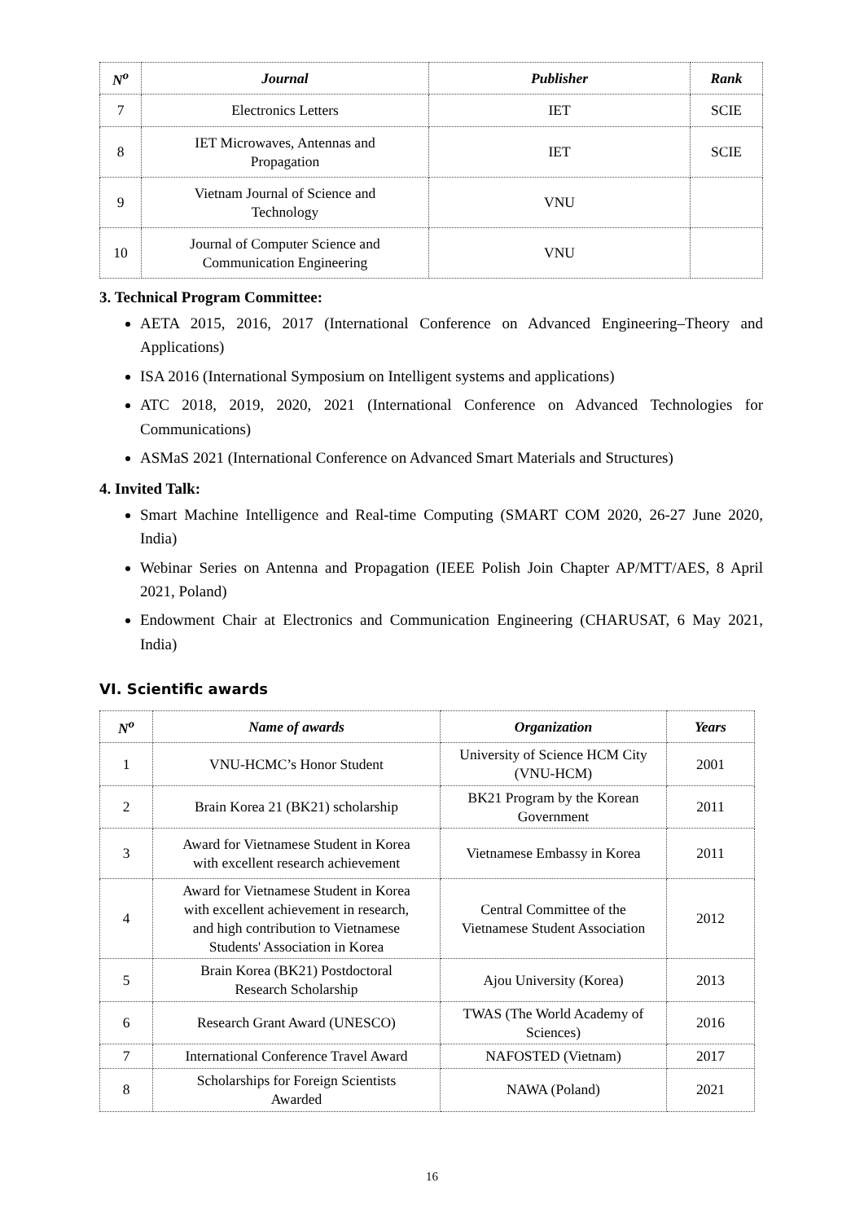| N<sup>o</sup> | Journal | Publisher | Rank |
| --- | --- | --- | --- |
| 7 | Electronics Letters | IET | SCIE |
| 8 | IET Microwaves, Antennas and Propagation | IET | SCIE |
| 9 | Vietnam Journal of Science and Technology | VNU | |
| 10 | Journal of Computer Science and Communication Engineering | VNU | |
3. Technical Program Committee:
AETA 2015, 2016, 2017 (International Conference on Advanced Engineering–Theory and Applications)
ISA 2016 (International Symposium on Intelligent systems and applications)
ATC 2018, 2019, 2020, 2021 (International Conference on Advanced Technologies for Communications)
ASMaS 2021 (International Conference on Advanced Smart Materials and Structures)
4. Invited Talk:
Smart Machine Intelligence and Real-time Computing (SMART COM 2020, 26-27 June 2020, India)
Webinar Series on Antenna and Propagation (IEEE Polish Join Chapter AP/MTT/AES, 8 April 2021, Poland)
Endowment Chair at Electronics and Communication Engineering (CHARUSAT, 6 May 2021, India)
VI. Scientific awards
| N<sup>o</sup> | Name of awards | Organization | Years |
| --- | --- | --- | --- |
| 1 | VNU-HCMC’s Honor Student | University of Science HCM City (VNU-HCM) | 2001 |
| 2 | Brain Korea 21 (BK21) scholarship | BK21 Program by the Korean Government | 2011 |
| 3 | Award for Vietnamese Student in Korea with excellent research achievement | Vietnamese Embassy in Korea | 2011 |
| 4 | Award for Vietnamese Student in Korea with excellent achievement in research, and high contribution to Vietnamese Students' Association in Korea | Central Committee of the Vietnamese Student Association | 2012 |
| 5 | Brain Korea (BK21) Postdoctoral Research Scholarship | Ajou University (Korea) | 2013 |
| 6 | Research Grant Award (UNESCO) | TWAS (The World Academy of Sciences) | 2016 |
| 7 | International Conference Travel Award | NAFOSTED (Vietnam) | 2017 |
| 8 | Scholarships for Foreign Scientists Awarded | NAWA (Poland) | 2021 |
16